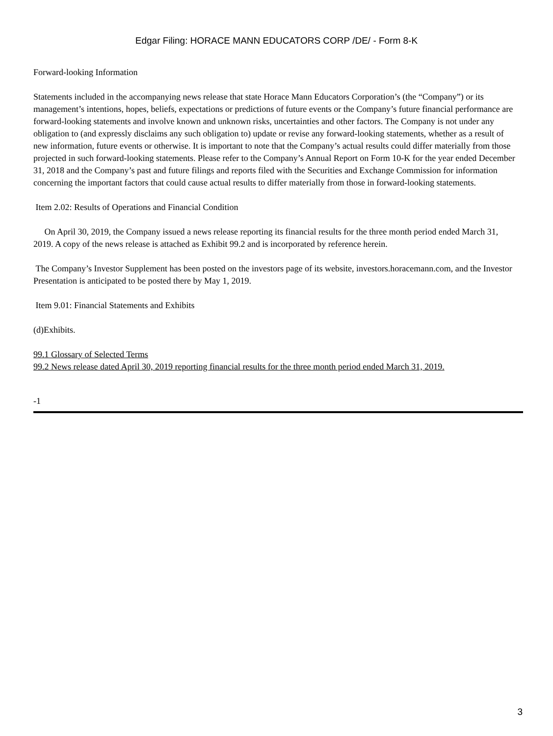Edgar Filing: HORACE MANN EDUCATORS CORP /DE/ - Form 8-K
Forward-looking Information
Statements included in the accompanying news release that state Horace Mann Educators Corporation’s (the “Company”) or its management’s intentions, hopes, beliefs, expectations or predictions of future events or the Company’s future financial performance are forward-looking statements and involve known and unknown risks, uncertainties and other factors. The Company is not under any obligation to (and expressly disclaims any such obligation to) update or revise any forward-looking statements, whether as a result of new information, future events or otherwise. It is important to note that the Company’s actual results could differ materially from those projected in such forward-looking statements. Please refer to the Company’s Annual Report on Form 10-K for the year ended December 31, 2018 and the Company’s past and future filings and reports filed with the Securities and Exchange Commission for information concerning the important factors that could cause actual results to differ materially from those in forward-looking statements.
Item 2.02: Results of Operations and Financial Condition
On April 30, 2019, the Company issued a news release reporting its financial results for the three month period ended March 31, 2019. A copy of the news release is attached as Exhibit 99.2 and is incorporated by reference herein.
The Company’s Investor Supplement has been posted on the investors page of its website, investors.horacemann.com, and the Investor Presentation is anticipated to be posted there by May 1, 2019.
Item 9.01: Financial Statements and Exhibits
(d)Exhibits.
99.1 Glossary of Selected Terms
99.2 News release dated April 30, 2019 reporting financial results for the three month period ended March 31, 2019.
-1
3